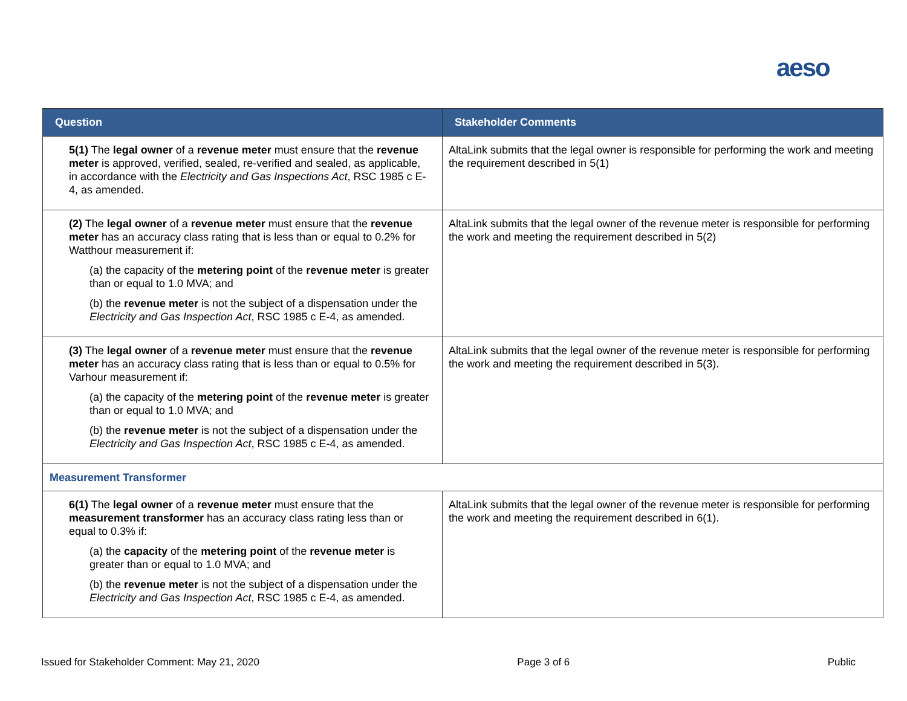aeso
| Question | Stakeholder Comments |
| --- | --- |
| 5(1) The legal owner of a revenue meter must ensure that the revenue meter is approved, verified, sealed, re-verified and sealed, as applicable, in accordance with the Electricity and Gas Inspections Act , RSC 1985 c E-4, as amended. | AltaLink submits that the legal owner is responsible for performing the work and meeting the requirement described in 5(1) |
| (2) The legal owner of a revenue meter must ensure that the revenue meter has an accuracy class rating that is less than or equal to 0.2% for Watthour measurement if: (a) the capacity of the metering point of the revenue meter is greater than or equal to 1.0 MVA; and (b) the revenue meter is not the subject of a dispensation under the Electricity and Gas Inspection Act , RSC 1985 c E-4, as amended. | AltaLink submits that the legal owner of the revenue meter is responsible for performing the work and meeting the requirement described in 5(2) |
| (3) The legal owner of a revenue meter must ensure that the revenue meter has an accuracy class rating that is less than or equal to 0.5% for Varhour measurement if: (a) the capacity of the metering point of the revenue meter is greater than or equal to 1.0 MVA; and (b) the revenue meter is not the subject of a dispensation under the Electricity and Gas Inspection Act , RSC 1985 c E-4, as amended. | AltaLink submits that the legal owner of the revenue meter is responsible for performing the work and meeting the requirement described in 5(3). |
| Measurement Transformer | |
| 6(1) The legal owner of a revenue meter must ensure that the measurement transformer has an accuracy class rating less than or equal to 0.3% if: (a) the capacity of the metering point of the revenue meter is greater than or equal to 1.0 MVA; and (b) the revenue meter is not the subject of a dispensation under the Electricity and Gas Inspection Act , RSC 1985 c E-4, as amended. | AltaLink submits that the legal owner of the revenue meter is responsible for performing the work and meeting the requirement described in 6(1). |
Issued for Stakeholder Comment: May 21, 2020 Page 3 of 6 Public